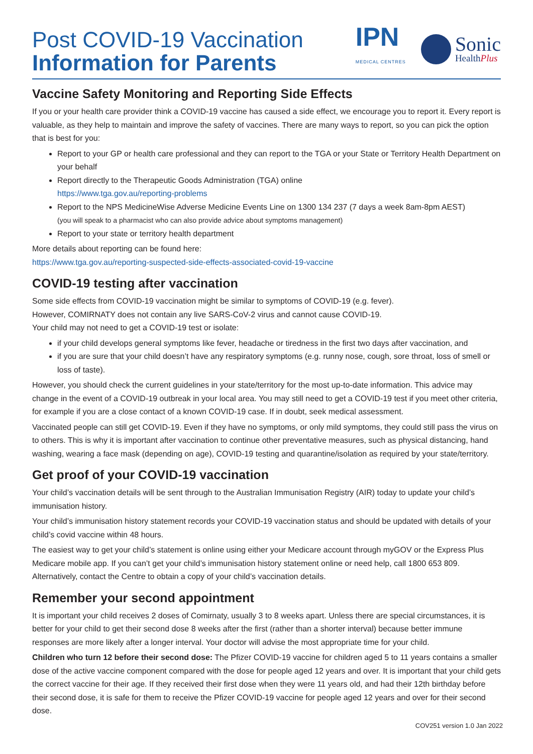Post COVID-19 Vaccination
Information for Parents
IPN
MEDICAL CENTRES
Sonic
HealthPlus
Vaccine Safety Monitoring and Reporting Side Effects
If you or your health care provider think a COVID-19 vaccine has caused a side effect, we encourage you to report it. Every report is valuable, as they help to maintain and improve the safety of vaccines. There are many ways to report, so you can pick the option that is best for you:
Report to your GP or health care professional and they can report to the TGA or your State or Territory Health Department on your behalf
Report directly to the Therapeutic Goods Administration (TGA) online
https://www.tga.gov.au/reporting-problems
Report to the NPS MedicineWise Adverse Medicine Events Line on 1300 134 237 (7 days a week 8am-8pm AEST)
(you will speak to a pharmacist who can also provide advice about symptoms management)
Report to your state or territory health department
More details about reporting can be found here:
https://www.tga.gov.au/reporting-suspected-side-effects-associated-covid-19-vaccine
COVID-19 testing after vaccination
Some side effects from COVID-19 vaccination might be similar to symptoms of COVID-19 (e.g. fever).
However, COMIRNATY does not contain any live SARS-CoV-2 virus and cannot cause COVID-19.
Your child may not need to get a COVID-19 test or isolate:
if your child develops general symptoms like fever, headache or tiredness in the first two days after vaccination, and
if you are sure that your child doesn’t have any respiratory symptoms (e.g. runny nose, cough, sore throat, loss of smell or loss of taste).
However, you should check the current guidelines in your state/territory for the most up-to-date information. This advice may change in the event of a COVID-19 outbreak in your local area. You may still need to get a COVID-19 test if you meet other criteria, for example if you are a close contact of a known COVID-19 case. If in doubt, seek medical assessment.
Vaccinated people can still get COVID-19. Even if they have no symptoms, or only mild symptoms, they could still pass the virus on to others. This is why it is important after vaccination to continue other preventative measures, such as physical distancing, hand washing, wearing a face mask (depending on age), COVID-19 testing and quarantine/isolation as required by your state/territory.
Get proof of your COVID-19 vaccination
Your child’s vaccination details will be sent through to the Australian Immunisation Registry (AIR) today to update your child’s immunisation history.
Your child’s immunisation history statement records your COVID-19 vaccination status and should be updated with details of your child’s covid vaccine within 48 hours.
The easiest way to get your child’s statement is online using either your Medicare account through myGOV or the Express Plus Medicare mobile app. If you can’t get your child’s immunisation history statement online or need help, call 1800 653 809. Alternatively, contact the Centre to obtain a copy of your child’s vaccination details.
Remember your second appointment
It is important your child receives 2 doses of Comirnaty, usually 3 to 8 weeks apart. Unless there are special circumstances, it is better for your child to get their second dose 8 weeks after the first (rather than a shorter interval) because better immune responses are more likely after a longer interval. Your doctor will advise the most appropriate time for your child.
Children who turn 12 before their second dose: The Pfizer COVID-19 vaccine for children aged 5 to 11 years contains a smaller dose of the active vaccine component compared with the dose for people aged 12 years and over. It is important that your child gets the correct vaccine for their age. If they received their first dose when they were 11 years old, and had their 12th birthday before their second dose, it is safe for them to receive the Pfizer COVID-19 vaccine for people aged 12 years and over for their second dose.
COV251 version 1.0 Jan 2022